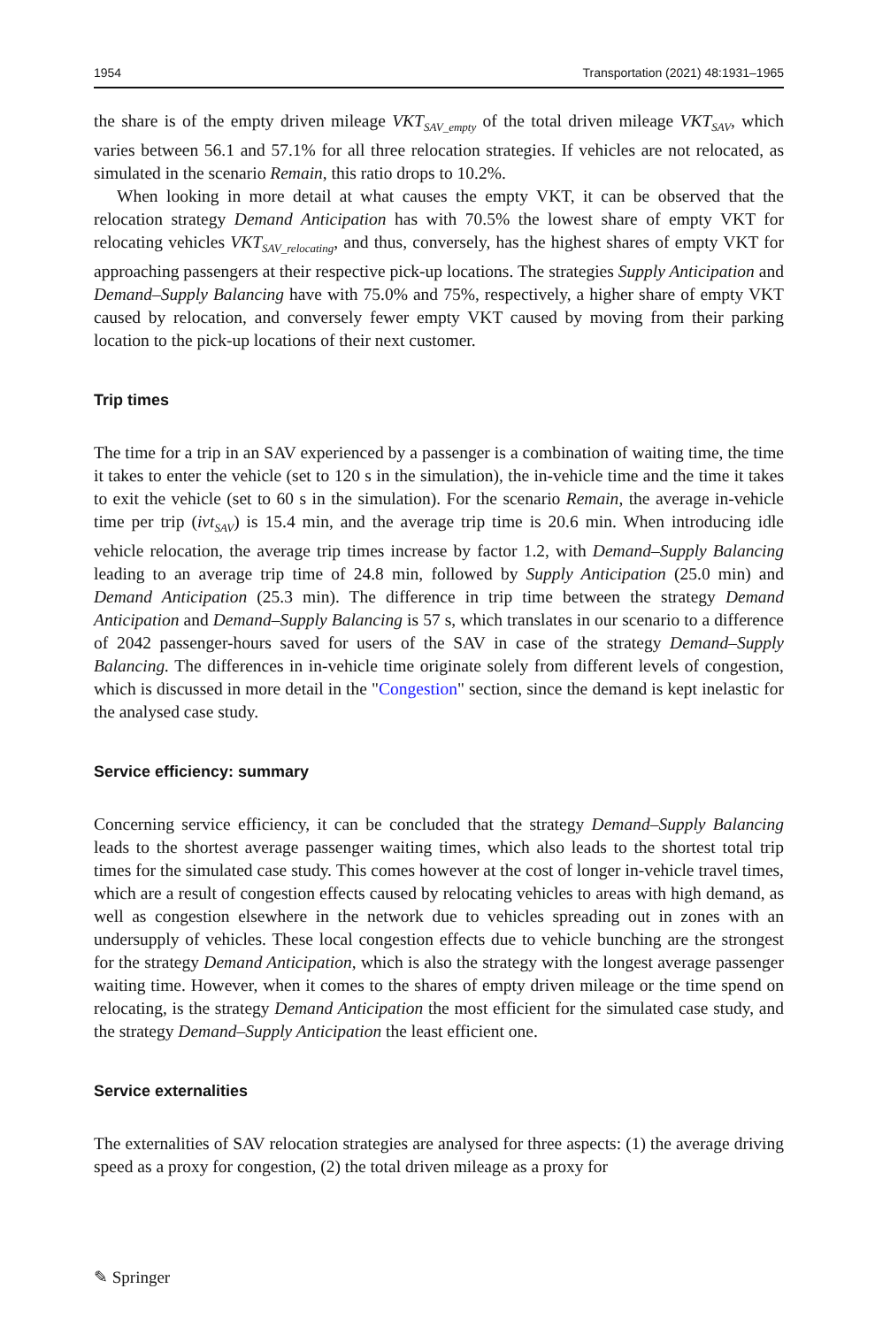1954 Transportation (2021) 48:1931–1965
the share is of the empty driven mileage VKT<sub>SAV_empty</sub> of the total driven mileage VKT<sub>SAV</sub>, which varies between 56.1 and 57.1% for all three relocation strategies. If vehicles are not relocated, as simulated in the scenario Remain, this ratio drops to 10.2%.
When looking in more detail at what causes the empty VKT, it can be observed that the relocation strategy Demand Anticipation has with 70.5% the lowest share of empty VKT for relocating vehicles VKT<sub>SAV_relocating</sub>, and thus, conversely, has the highest shares of empty VKT for approaching passengers at their respective pick-up locations. The strategies Supply Anticipation and Demand–Supply Balancing have with 75.0% and 75%, respectively, a higher share of empty VKT caused by relocation, and conversely fewer empty VKT caused by moving from their parking location to the pick-up locations of their next customer.
Trip times
The time for a trip in an SAV experienced by a passenger is a combination of waiting time, the time it takes to enter the vehicle (set to 120 s in the simulation), the in-vehicle time and the time it takes to exit the vehicle (set to 60 s in the simulation). For the scenario Remain, the average in-vehicle time per trip (ivt<sub>SAV</sub>) is 15.4 min, and the average trip time is 20.6 min. When introducing idle vehicle relocation, the average trip times increase by factor 1.2, with Demand–Supply Balancing leading to an average trip time of 24.8 min, followed by Supply Anticipation (25.0 min) and Demand Anticipation (25.3 min). The difference in trip time between the strategy Demand Anticipation and Demand–Supply Balancing is 57 s, which translates in our scenario to a difference of 2042 passenger-hours saved for users of the SAV in case of the strategy Demand–Supply Balancing. The differences in in-vehicle time originate solely from different levels of congestion, which is discussed in more detail in the "Congestion" section, since the demand is kept inelastic for the analysed case study.
Service efficiency: summary
Concerning service efficiency, it can be concluded that the strategy Demand–Supply Balancing leads to the shortest average passenger waiting times, which also leads to the shortest total trip times for the simulated case study. This comes however at the cost of longer in-vehicle travel times, which are a result of congestion effects caused by relocating vehicles to areas with high demand, as well as congestion elsewhere in the network due to vehicles spreading out in zones with an undersupply of vehicles. These local congestion effects due to vehicle bunching are the strongest for the strategy Demand Anticipation, which is also the strategy with the longest average passenger waiting time. However, when it comes to the shares of empty driven mileage or the time spend on relocating, is the strategy Demand Anticipation the most efficient for the simulated case study, and the strategy Demand–Supply Anticipation the least efficient one.
Service externalities
The externalities of SAV relocation strategies are analysed for three aspects: (1) the average driving speed as a proxy for congestion, (2) the total driven mileage as a proxy for
✎ Springer